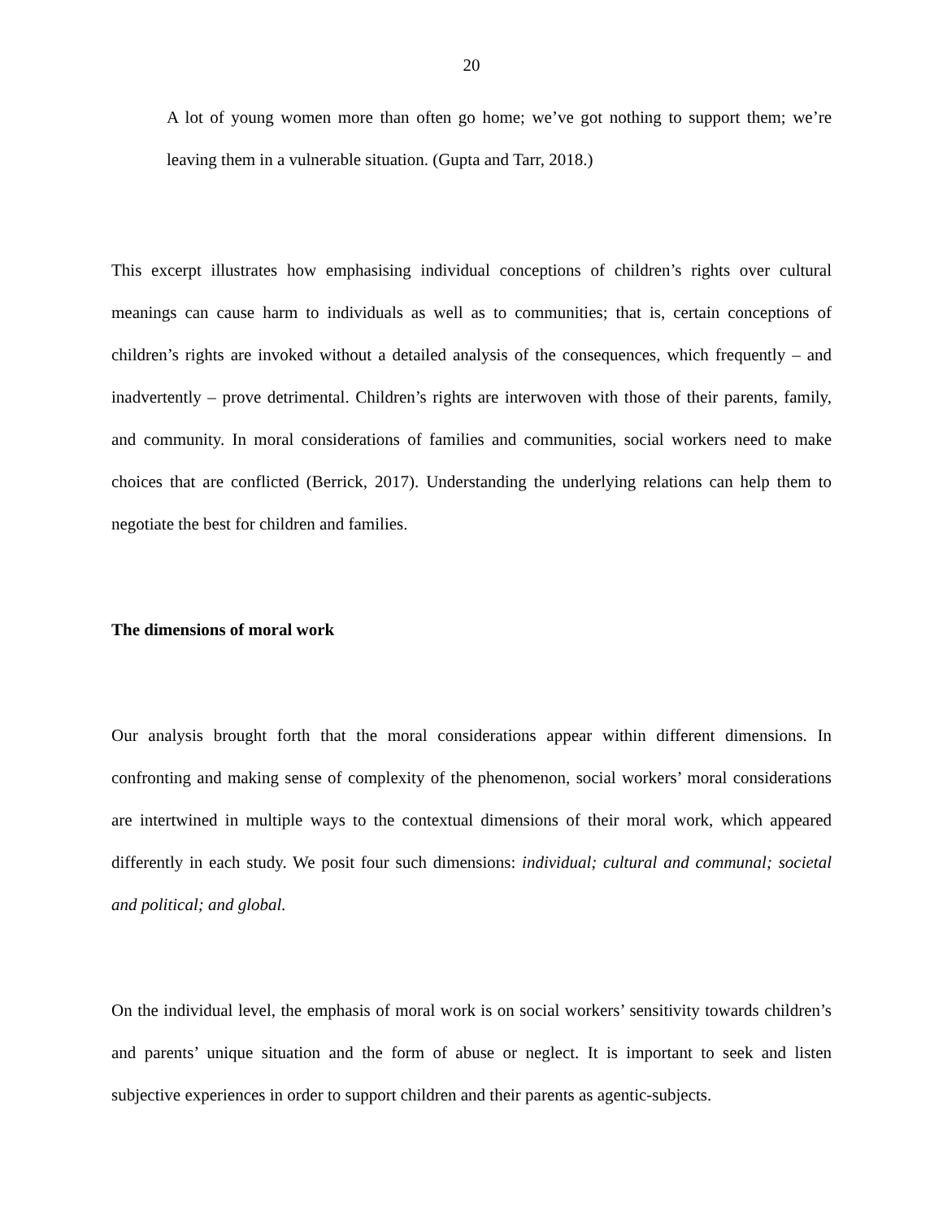20
A lot of young women more than often go home; we’ve got nothing to support them; we’re leaving them in a vulnerable situation. (Gupta and Tarr, 2018.)
This excerpt illustrates how emphasising individual conceptions of children’s rights over cultural meanings can cause harm to individuals as well as to communities; that is, certain conceptions of children’s rights are invoked without a detailed analysis of the consequences, which frequently – and inadvertently – prove detrimental. Children’s rights are interwoven with those of their parents, family, and community. In moral considerations of families and communities, social workers need to make choices that are conflicted (Berrick, 2017). Understanding the underlying relations can help them to negotiate the best for children and families.
The dimensions of moral work
Our analysis brought forth that the moral considerations appear within different dimensions. In confronting and making sense of complexity of the phenomenon, social workers’ moral considerations are intertwined in multiple ways to the contextual dimensions of their moral work, which appeared differently in each study. We posit four such dimensions: individual; cultural and communal; societal and political; and global.
On the individual level, the emphasis of moral work is on social workers’ sensitivity towards children’s and parents’ unique situation and the form of abuse or neglect. It is important to seek and listen subjective experiences in order to support children and their parents as agentic-subjects.